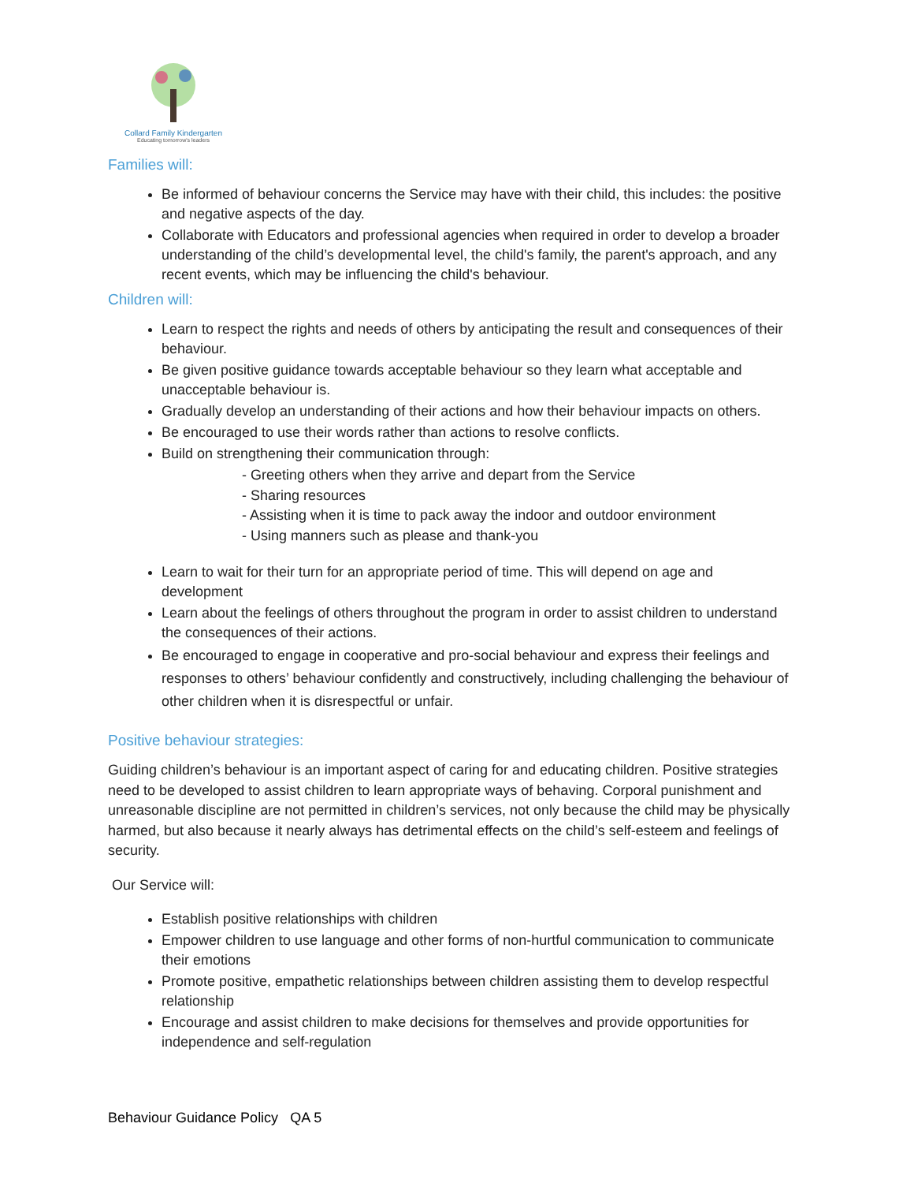Collard Family Kindergarten
Educating tomorrow's leaders
Families will:
Be informed of behaviour concerns the Service may have with their child, this includes: the positive and negative aspects of the day.
Collaborate with Educators and professional agencies when required in order to develop a broader understanding of the child’s developmental level, the child's family, the parent's approach, and any recent events, which may be influencing the child's behaviour.
Children will:
Learn to respect the rights and needs of others by anticipating the result and consequences of their behaviour.
Be given positive guidance towards acceptable behaviour so they learn what acceptable and unacceptable behaviour is.
Gradually develop an understanding of their actions and how their behaviour impacts on others.
Be encouraged to use their words rather than actions to resolve conflicts.
Build on strengthening their communication through:
- Greeting others when they arrive and depart from the Service
- Sharing resources
- Assisting when it is time to pack away the indoor and outdoor environment
- Using manners such as please and thank-you
Learn to wait for their turn for an appropriate period of time. This will depend on age and development
Learn about the feelings of others throughout the program in order to assist children to understand the consequences of their actions.
Be encouraged to engage in cooperative and pro-social behaviour and express their feelings and responses to others’ behaviour confidently and constructively, including challenging the behaviour of other children when it is disrespectful or unfair.
Positive behaviour strategies:
Guiding children’s behaviour is an important aspect of caring for and educating children. Positive strategies need to be developed to assist children to learn appropriate ways of behaving. Corporal punishment and unreasonable discipline are not permitted in children’s services, not only because the child may be physically harmed, but also because it nearly always has detrimental effects on the child’s self-esteem and feelings of security.
Our Service will:
Establish positive relationships with children
Empower children to use language and other forms of non-hurtful communication to communicate their emotions
Promote positive, empathetic relationships between children assisting them to develop respectful relationship
Encourage and assist children to make decisions for themselves and provide opportunities for independence and self-regulation
Behaviour Guidance Policy QA 5